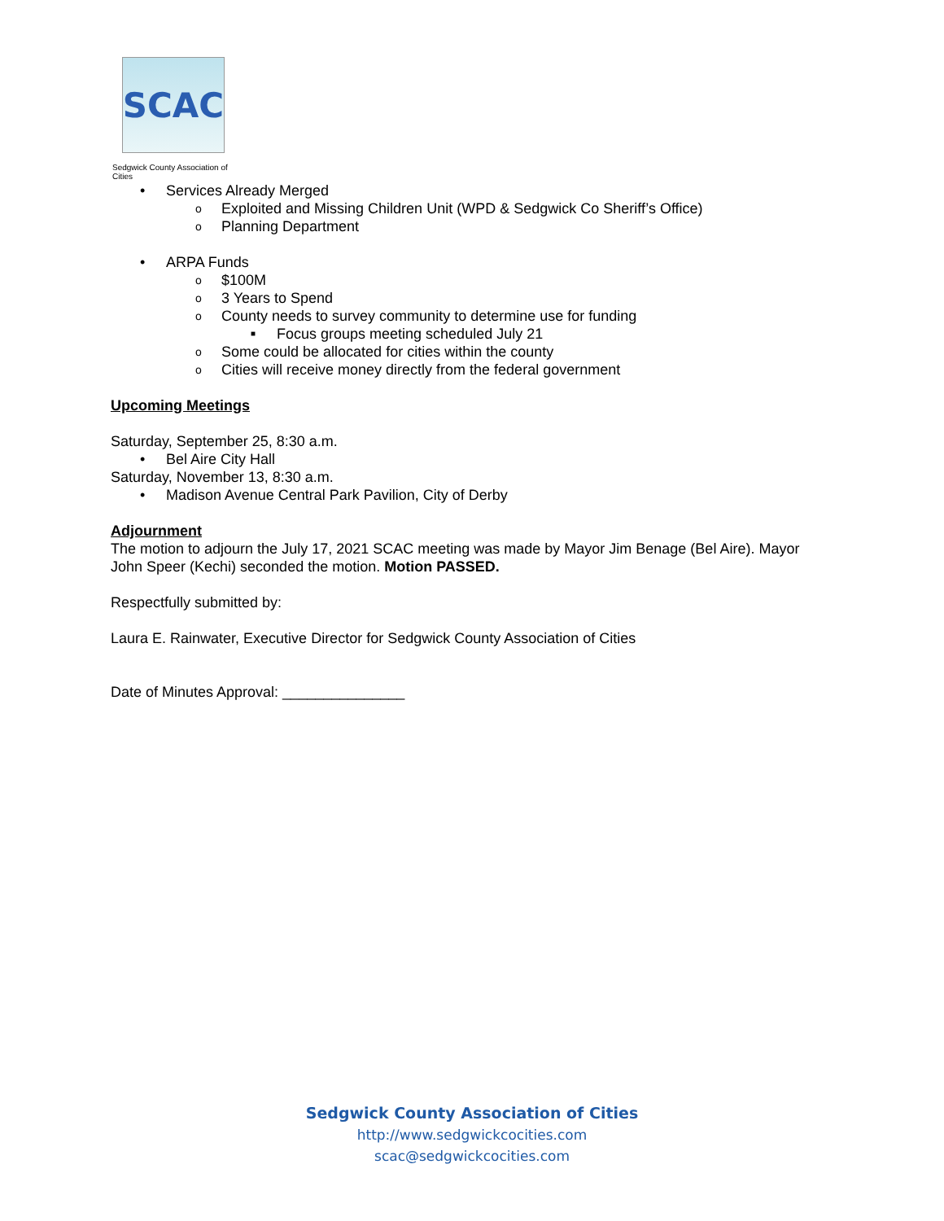SCAC
Sedgwick County Association of Cities
• Services Already Merged
o Exploited and Missing Children Unit (WPD & Sedgwick Co Sheriff’s Office)
o Planning Department
• ARPA Funds
o $100M
o 3 Years to Spend
o County needs to survey community to determine use for funding
■ Focus groups meeting scheduled July 21
o Some could be allocated for cities within the county
o Cities will receive money directly from the federal government
Upcoming Meetings
Saturday, September 25, 8:30 a.m.
• Bel Aire City Hall
Saturday, November 13, 8:30 a.m.
• Madison Avenue Central Park Pavilion, City of Derby
Adjournment
The motion to adjourn the July 17, 2021 SCAC meeting was made by Mayor Jim Benage (Bel Aire). Mayor John Speer (Kechi) seconded the motion. Motion PASSED.
Respectfully submitted by:
Laura E. Rainwater, Executive Director for Sedgwick County Association of Cities
Date of Minutes Approval: _______________
Sedgwick County Association of Cities
http://www.sedgwickcocities.com
scac@sedgwickcocities.com